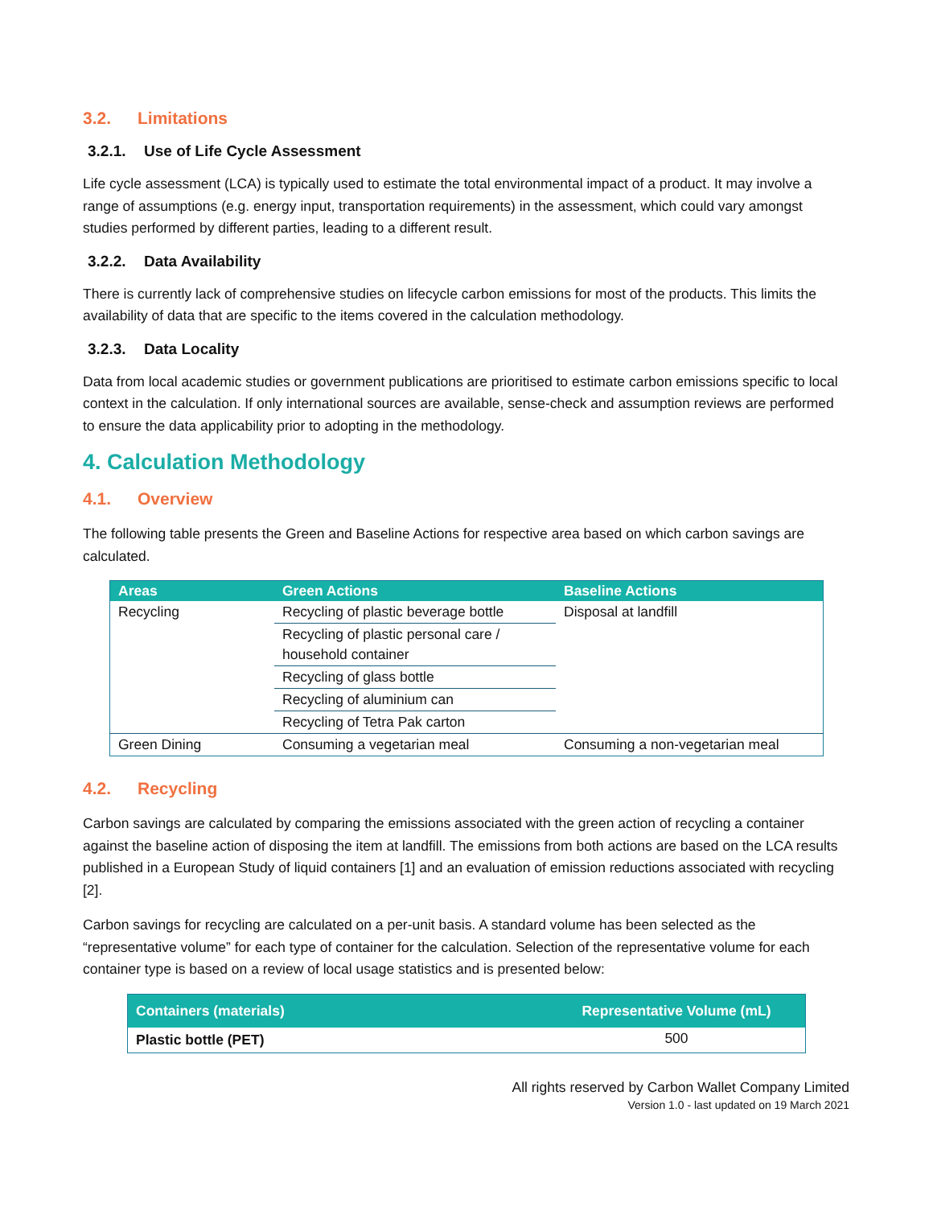3.2. Limitations
3.2.1. Use of Life Cycle Assessment
Life cycle assessment (LCA) is typically used to estimate the total environmental impact of a product. It may involve a range of assumptions (e.g. energy input, transportation requirements) in the assessment, which could vary amongst studies performed by different parties, leading to a different result.
3.2.2. Data Availability
There is currently lack of comprehensive studies on lifecycle carbon emissions for most of the products. This limits the availability of data that are specific to the items covered in the calculation methodology.
3.2.3. Data Locality
Data from local academic studies or government publications are prioritised to estimate carbon emissions specific to local context in the calculation. If only international sources are available, sense-check and assumption reviews are performed to ensure the data applicability prior to adopting in the methodology.
4. Calculation Methodology
4.1. Overview
The following table presents the Green and Baseline Actions for respective area based on which carbon savings are calculated.
| Areas | Green Actions | Baseline Actions |
| --- | --- | --- |
| Recycling | Recycling of plastic beverage bottle | Disposal at landfill |
| | Recycling of plastic personal care / household container | |
| | Recycling of glass bottle | |
| | Recycling of aluminium can | |
| | Recycling of Tetra Pak carton | |
| Green Dining | Consuming a vegetarian meal | Consuming a non-vegetarian meal |
4.2. Recycling
Carbon savings are calculated by comparing the emissions associated with the green action of recycling a container against the baseline action of disposing the item at landfill. The emissions from both actions are based on the LCA results published in a European Study of liquid containers [1] and an evaluation of emission reductions associated with recycling [2].
Carbon savings for recycling are calculated on a per-unit basis. A standard volume has been selected as the “representative volume” for each type of container for the calculation. Selection of the representative volume for each container type is based on a review of local usage statistics and is presented below:
| Containers (materials) | Representative Volume (mL) |
| --- | --- |
| Plastic bottle (PET) | 500 |
All rights reserved by Carbon Wallet Company Limited
Version 1.0 - last updated on 19 March 2021